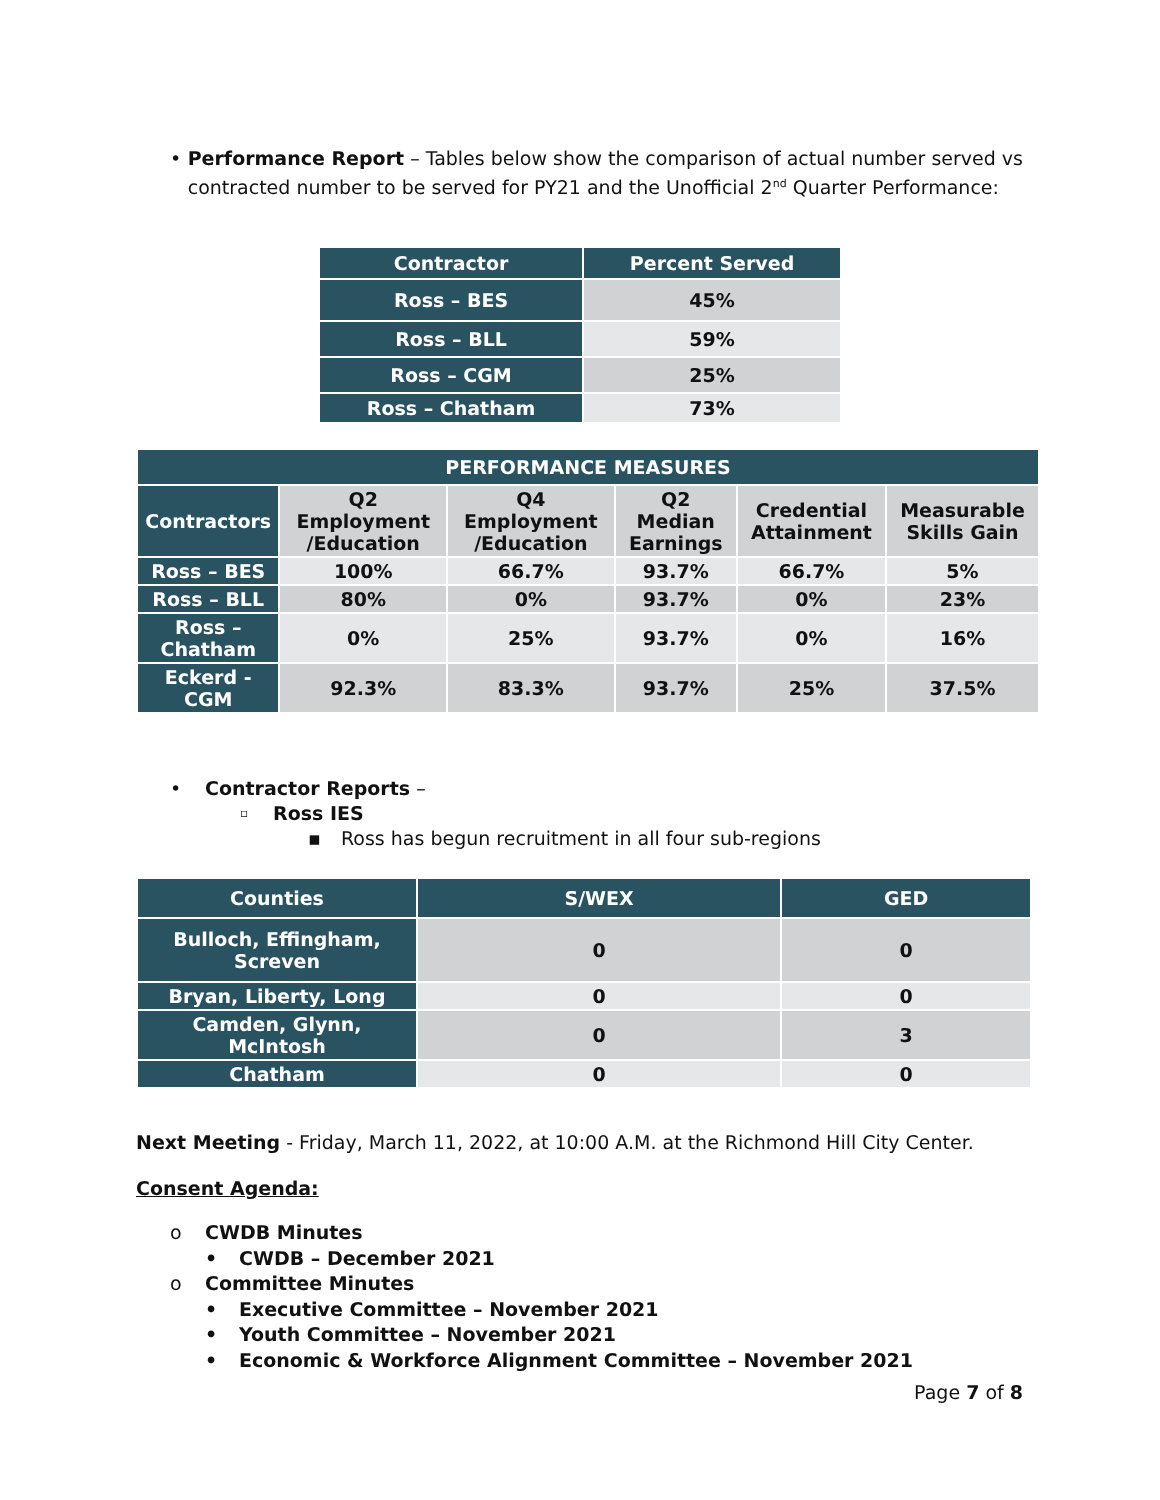• Performance Report – Tables below show the comparison of actual number served vs contracted number to be served for PY21 and the Unofficial 2<sup>nd</sup> Quarter Performance:
| Contractor | Percent Served |
| --- | --- |
| Ross – BES | 45% |
| Ross – BLL | 59% |
| Ross – CGM | 25% |
| Ross – Chatham | 73% |
| PERFORMANCE MEASURES | | | | | |
| --- | --- | --- | --- | --- | --- |
| Contractors | Q2 Employment /Education | Q4 Employment /Education | Q2 Median Earnings | Credential Attainment | Measurable Skills Gain |
| Ross – BES | 100% | 66.7% | 93.7% | 66.7% | 5% |
| Ross – BLL | 80% | 0% | 93.7% | 0% | 23% |
| Ross – Chatham | 0% | 25% | 93.7% | 0% | 16% |
| Eckerd - CGM | 92.3% | 83.3% | 93.7% | 25% | 37.5% |
• Contractor Reports –
▫ Ross IES
▪ Ross has begun recruitment in all four sub-regions
| Counties | S/WEX | GED |
| --- | --- | --- |
| Bulloch, Effingham, Screven | 0 | 0 |
| Bryan, Liberty, Long | 0 | 0 |
| Camden, Glynn, McIntosh | 0 | 3 |
| Chatham | 0 | 0 |
Next Meeting - Friday, March 11, 2022, at 10:00 A.M. at the Richmond Hill City Center.
Consent Agenda:
o CWDB Minutes
• CWDB – December 2021
o Committee Minutes
• Executive Committee – November 2021
• Youth Committee – November 2021
• Economic & Workforce Alignment Committee – November 2021
Page 7 of 8